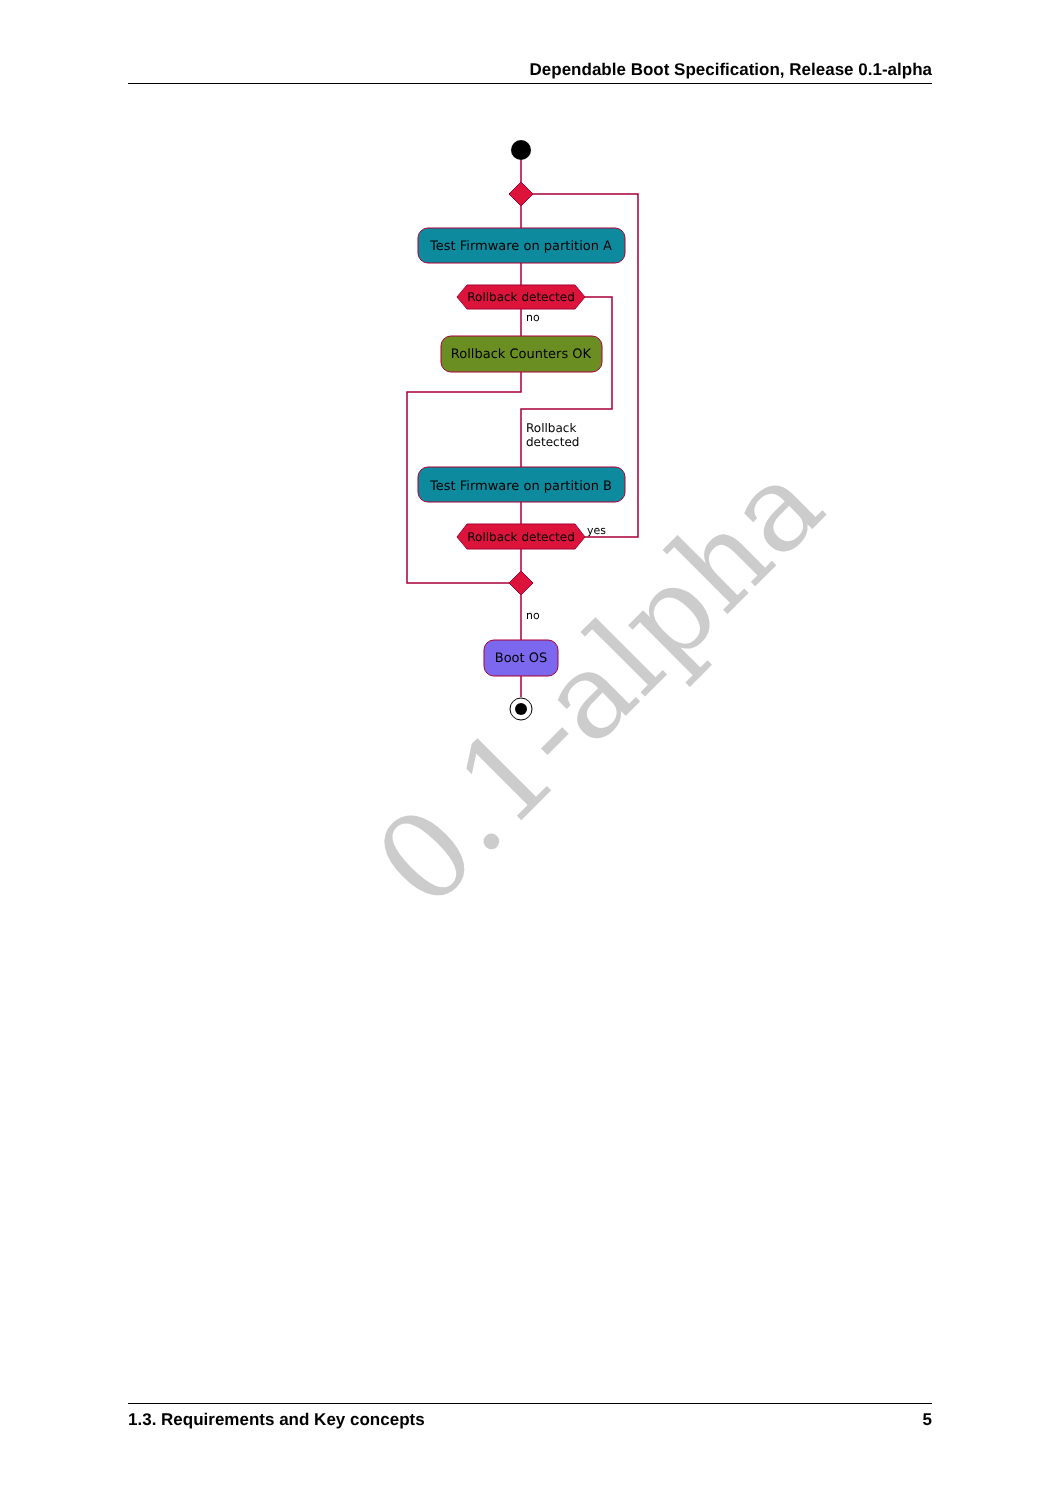Dependable Boot Specification, Release 0.1-alpha
0.1-alpha
Test Firmware on partition A
Rollback detected
no
Rollback Counters OK
Rollback
detected
Test Firmware on partition B
Rollback detected
yes
no
Boot OS
1.3. Requirements and Key concepts 5